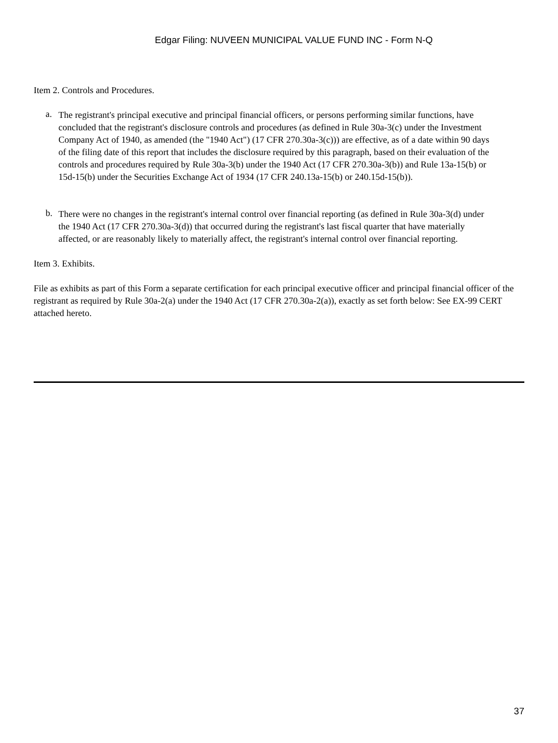Edgar Filing: NUVEEN MUNICIPAL VALUE FUND INC - Form N-Q
Item 2. Controls and Procedures.
a.
The registrant's principal executive and principal financial officers, or persons performing similar functions, have concluded that the registrant's disclosure controls and procedures (as defined in Rule 30a-3(c) under the Investment Company Act of 1940, as amended (the "1940 Act") (17 CFR 270.30a-3(c))) are effective, as of a date within 90 days of the filing date of this report that includes the disclosure required by this paragraph, based on their evaluation of the controls and procedures required by Rule 30a-3(b) under the 1940 Act (17 CFR 270.30a-3(b)) and Rule 13a-15(b) or 15d-15(b) under the Securities Exchange Act of 1934 (17 CFR 240.13a-15(b) or 240.15d-15(b)).
b.
There were no changes in the registrant's internal control over financial reporting (as defined in Rule 30a-3(d) under the 1940 Act (17 CFR 270.30a-3(d)) that occurred during the registrant's last fiscal quarter that have materially affected, or are reasonably likely to materially affect, the registrant's internal control over financial reporting.
Item 3. Exhibits.
File as exhibits as part of this Form a separate certification for each principal executive officer and principal financial officer of the registrant as required by Rule 30a-2(a) under the 1940 Act (17 CFR 270.30a-2(a)), exactly as set forth below: See EX-99 CERT attached hereto.
37